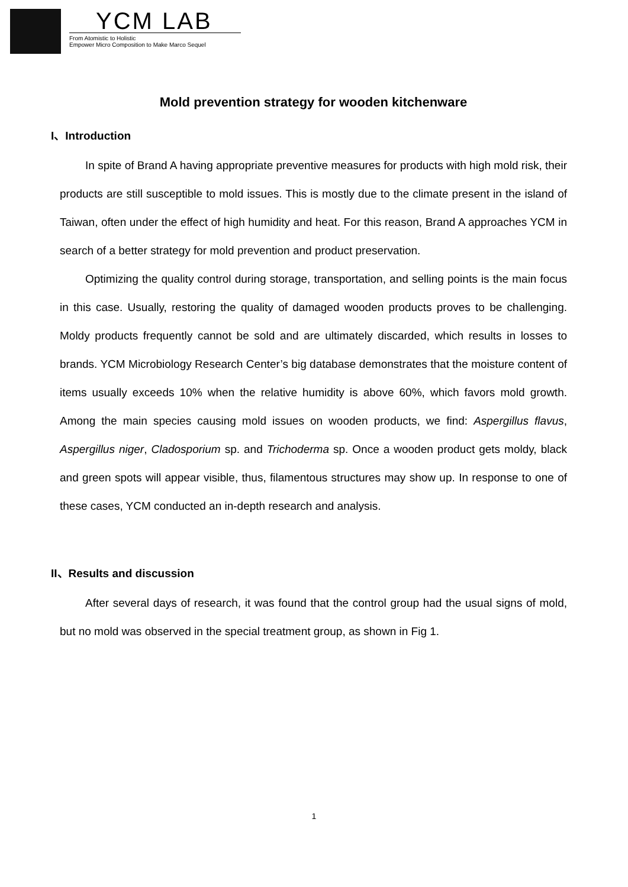YCM LAB
From Atomistic to Holistic
Empower Micro Composition to Make Marco Sequel
Mold prevention strategy for wooden kitchenware
I、Introduction
In spite of Brand A having appropriate preventive measures for products with high mold risk, their products are still susceptible to mold issues. This is mostly due to the climate present in the island of Taiwan, often under the effect of high humidity and heat. For this reason, Brand A approaches YCM in search of a better strategy for mold prevention and product preservation.
Optimizing the quality control during storage, transportation, and selling points is the main focus in this case. Usually, restoring the quality of damaged wooden products proves to be challenging. Moldy products frequently cannot be sold and are ultimately discarded, which results in losses to brands. YCM Microbiology Research Center’s big database demonstrates that the moisture content of items usually exceeds 10% when the relative humidity is above 60%, which favors mold growth. Among the main species causing mold issues on wooden products, we find: Aspergillus flavus, Aspergillus niger, Cladosporium sp. and Trichoderma sp. Once a wooden product gets moldy, black and green spots will appear visible, thus, filamentous structures may show up. In response to one of these cases, YCM conducted an in-depth research and analysis.
II、Results and discussion
After several days of research, it was found that the control group had the usual signs of mold, but no mold was observed in the special treatment group, as shown in Fig 1.
1